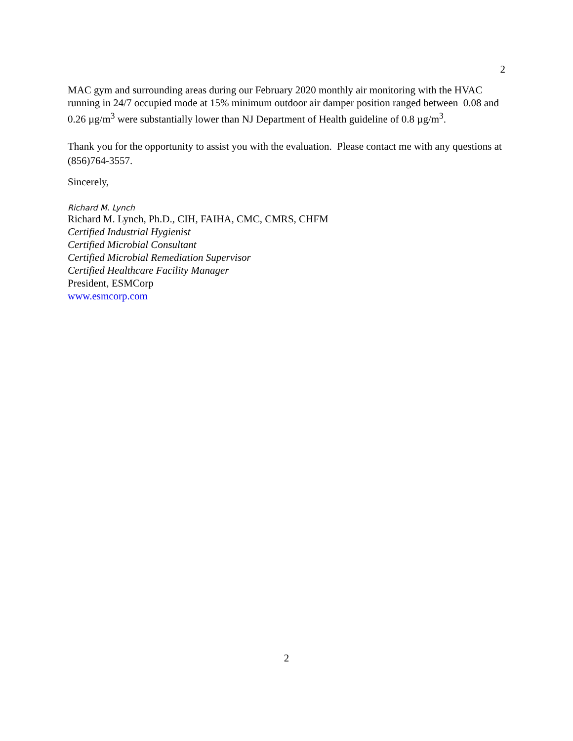2
MAC gym and surrounding areas during our February 2020 monthly air monitoring with the HVAC running in 24/7 occupied mode at 15% minimum outdoor air damper position ranged between 0.08 and 0.26 µg/m<sup>3</sup> were substantially lower than NJ Department of Health guideline of 0.8 µg/m<sup>3</sup>.
Thank you for the opportunity to assist you with the evaluation. Please contact me with any questions at (856)764-3557.
Sincerely,
Richard M. Lynch
Richard M. Lynch, Ph.D., CIH, FAIHA, CMC, CMRS, CHFM
Certified Industrial Hygienist
Certified Microbial Consultant
Certified Microbial Remediation Supervisor
Certified Healthcare Facility Manager
President, ESMCorp
www.esmcorp.com
2